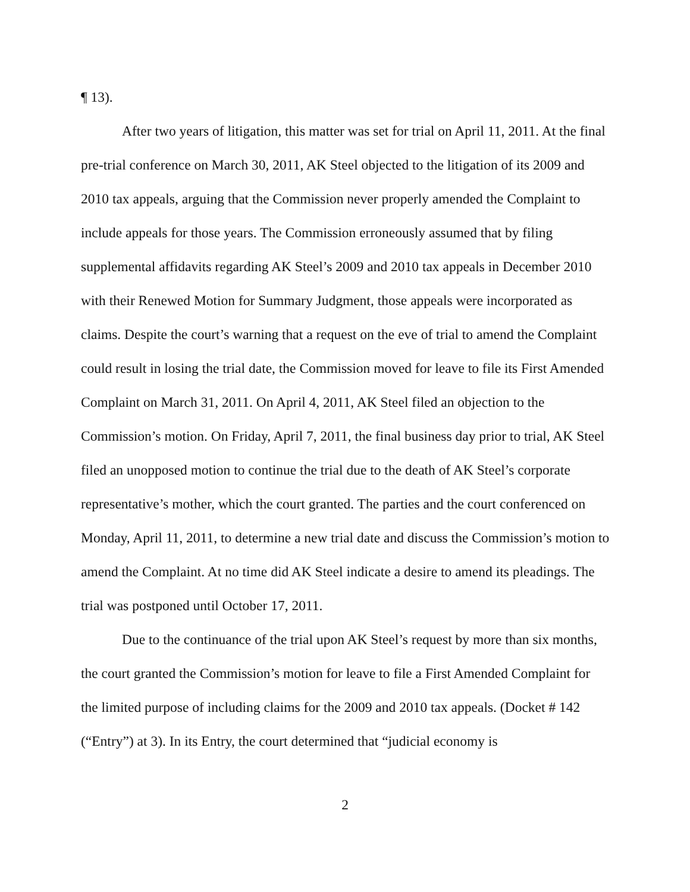¶ 13).
After two years of litigation, this matter was set for trial on April 11, 2011. At the final pre-trial conference on March 30, 2011, AK Steel objected to the litigation of its 2009 and 2010 tax appeals, arguing that the Commission never properly amended the Complaint to include appeals for those years. The Commission erroneously assumed that by filing supplemental affidavits regarding AK Steel’s 2009 and 2010 tax appeals in December 2010 with their Renewed Motion for Summary Judgment, those appeals were incorporated as claims. Despite the court’s warning that a request on the eve of trial to amend the Complaint could result in losing the trial date, the Commission moved for leave to file its First Amended Complaint on March 31, 2011. On April 4, 2011, AK Steel filed an objection to the Commission’s motion. On Friday, April 7, 2011, the final business day prior to trial, AK Steel filed an unopposed motion to continue the trial due to the death of AK Steel’s corporate representative’s mother, which the court granted. The parties and the court conferenced on Monday, April 11, 2011, to determine a new trial date and discuss the Commission’s motion to amend the Complaint. At no time did AK Steel indicate a desire to amend its pleadings. The trial was postponed until October 17, 2011.
Due to the continuance of the trial upon AK Steel’s request by more than six months, the court granted the Commission’s motion for leave to file a First Amended Complaint for the limited purpose of including claims for the 2009 and 2010 tax appeals. (Docket # 142 (“Entry”) at 3). In its Entry, the court determined that “judicial economy is
2